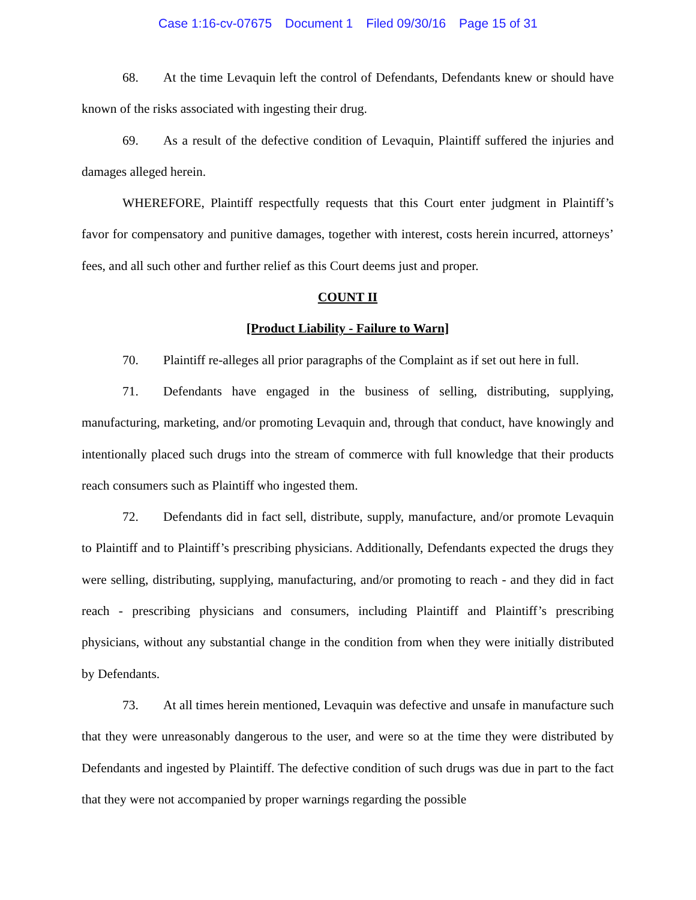Case 1:16-cv-07675 Document 1 Filed 09/30/16 Page 15 of 31
68. At the time Levaquin left the control of Defendants, Defendants knew or should have known of the risks associated with ingesting their drug.
69. As a result of the defective condition of Levaquin, Plaintiff suffered the injuries and damages alleged herein.
WHEREFORE, Plaintiff respectfully requests that this Court enter judgment in Plaintiff’s favor for compensatory and punitive damages, together with interest, costs herein incurred, attorneys’ fees, and all such other and further relief as this Court deems just and proper.
COUNT II
[Product Liability - Failure to Warn]
70. Plaintiff re-alleges all prior paragraphs of the Complaint as if set out here in full.
71. Defendants have engaged in the business of selling, distributing, supplying, manufacturing, marketing, and/or promoting Levaquin and, through that conduct, have knowingly and intentionally placed such drugs into the stream of commerce with full knowledge that their products reach consumers such as Plaintiff who ingested them.
72. Defendants did in fact sell, distribute, supply, manufacture, and/or promote Levaquin to Plaintiff and to Plaintiff’s prescribing physicians. Additionally, Defendants expected the drugs they were selling, distributing, supplying, manufacturing, and/or promoting to reach - and they did in fact reach - prescribing physicians and consumers, including Plaintiff and Plaintiff’s prescribing physicians, without any substantial change in the condition from when they were initially distributed by Defendants.
73. At all times herein mentioned, Levaquin was defective and unsafe in manufacture such that they were unreasonably dangerous to the user, and were so at the time they were distributed by Defendants and ingested by Plaintiff. The defective condition of such drugs was due in part to the fact that they were not accompanied by proper warnings regarding the possible